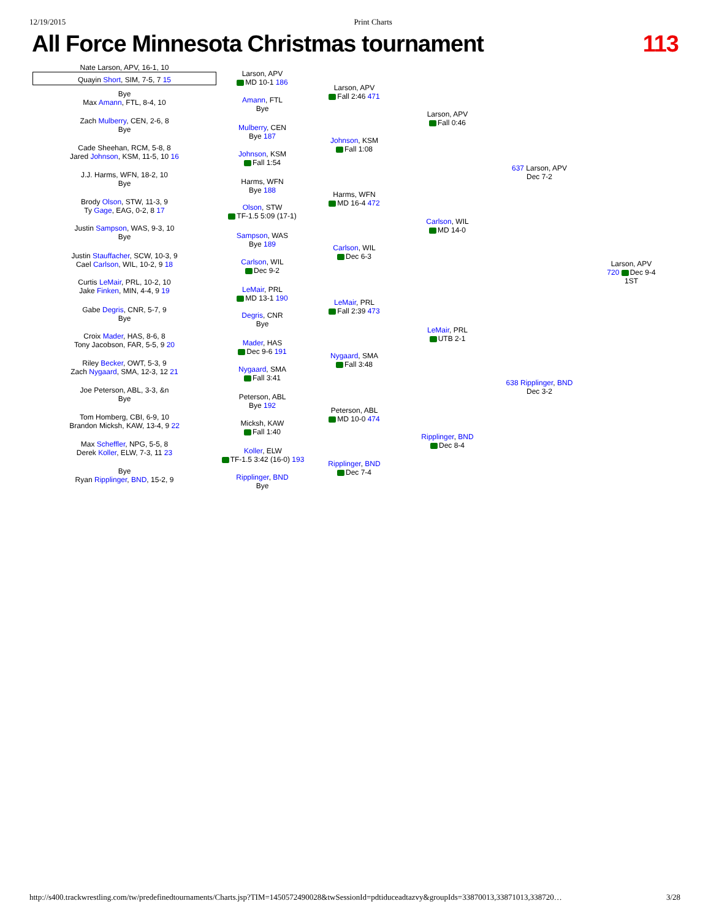12/19/2015 Print Charts
All Force Minnesota Christmas tournament 113
Nate Larson, APV, 16-1, 10
Quayin Short, SIM, 7-5, 7 15
Larson, APV
MD 10-1 186
Larson, APV
Fall 2:46 471
Larson, APV
Fall 0:46
637 Larson, APV
Dec 7-2
Larson, APV
720 Dec 9-4
1ST
Bye
Max Amann, FTL, 8-4, 10
Amann, FTL
Bye
Zach Mulberry, CEN, 2-6, 8
Bye
Mulberry, CEN
Bye 187
Johnson, KSM
Fall 1:08
Cade Sheehan, RCM, 5-8, 8
Jared Johnson, KSM, 11-5, 10 16
Johnson, KSM
Fall 1:54
J.J. Harms, WFN, 18-2, 10
Bye
Harms, WFN
Bye 188
Harms, WFN
MD 16-4 472
Carlson, WIL
MD 14-0
Brody Olson, STW, 11-3, 9
Ty Gage, EAG, 0-2, 8 17
Olson, STW
TF-1.5 5:09 (17-1)
Justin Sampson, WAS, 9-3, 10
Bye
Sampson, WAS
Bye 189
Carlson, WIL
Dec 6-3
Justin Stauffacher, SCW, 10-3, 9
Cael Carlson, WIL, 10-2, 9 18
Carlson, WIL
Dec 9-2
Curtis LeMair, PRL, 10-2, 10
Jake Finken, MIN, 4-4, 9 19
LeMair, PRL
MD 13-1 190
LeMair, PRL
Fall 2:39 473
LeMair, PRL
UTB 2-1
Gabe Degris, CNR, 5-7, 9
Bye
Degris, CNR
Bye
Croix Mader, HAS, 8-6, 8
Tony Jacobson, FAR, 5-5, 9 20
Mader, HAS
Dec 9-6 191
Nygaard, SMA
Fall 3:48
Riley Becker, OWT, 5-3, 9
Zach Nygaard, SMA, 12-3, 12 21
Nygaard, SMA
Fall 3:41
638 Ripplinger, BND
Dec 3-2
Joe Peterson, ABL, 3-3, &n
Bye
Peterson, ABL
Bye 192
Peterson, ABL
MD 10-0 474
Ripplinger, BND
Dec 8-4
Tom Homberg, CBI, 6-9, 10
Brandon Micksh, KAW, 13-4, 9 22
Micksh, KAW
Fall 1:40
Max Scheffler, NPG, 5-5, 8
Derek Koller, ELW, 7-3, 11 23
Koller, ELW
TF-1.5 3:42 (16-0) 193
Ripplinger, BND
Dec 7-4
Bye
Ryan Ripplinger, BND, 15-2, 9
Ripplinger, BND
Bye
http://s400.trackwrestling.com/tw/predefinedtournaments/Charts.jsp?TIM=1450572490028&twSessionId=pdtiduceadtazvy&groupIds=33870013,33871013,338720… 3/28